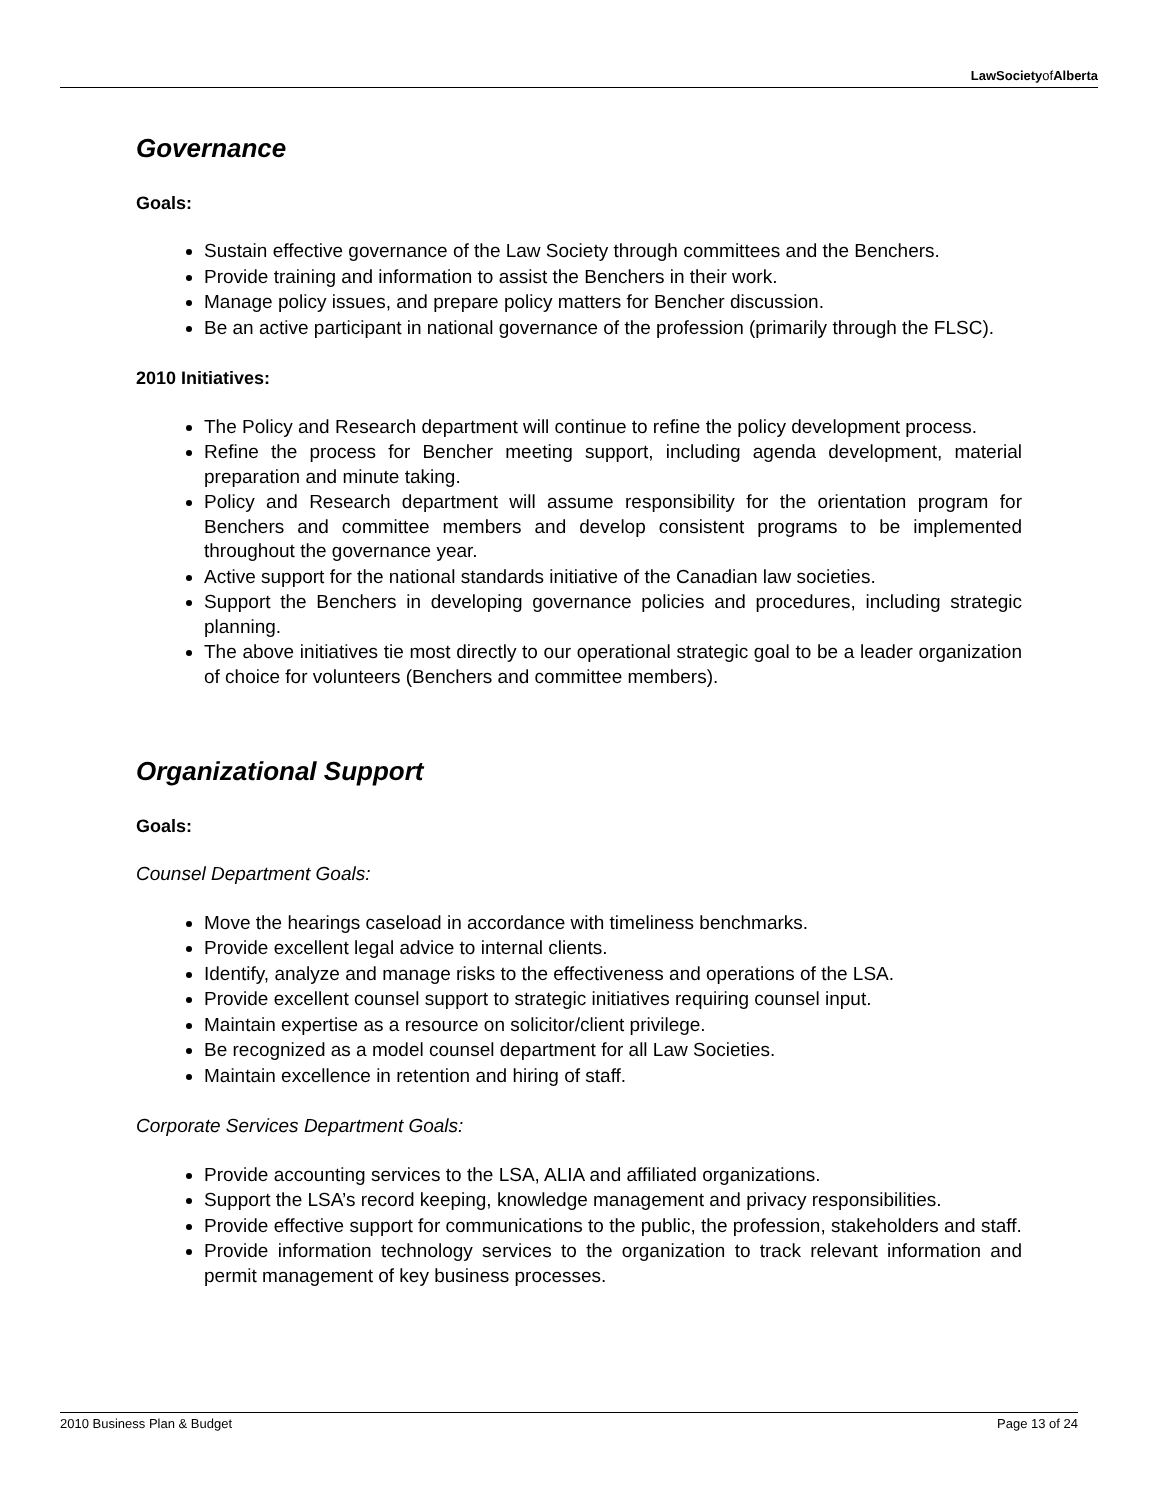LawSocietyofAlberta
Governance
Goals:
Sustain effective governance of the Law Society through committees and the Benchers.
Provide training and information to assist the Benchers in their work.
Manage policy issues, and prepare policy matters for Bencher discussion.
Be an active participant in national governance of the profession (primarily through the FLSC).
2010 Initiatives:
The Policy and Research department will continue to refine the policy development process.
Refine the process for Bencher meeting support, including agenda development, material preparation and minute taking.
Policy and Research department will assume responsibility for the orientation program for Benchers and committee members and develop consistent programs to be implemented throughout the governance year.
Active support for the national standards initiative of the Canadian law societies.
Support the Benchers in developing governance policies and procedures, including strategic planning.
The above initiatives tie most directly to our operational strategic goal to be a leader organization of choice for volunteers (Benchers and committee members).
Organizational Support
Goals:
Counsel Department Goals:
Move the hearings caseload in accordance with timeliness benchmarks.
Provide excellent legal advice to internal clients.
Identify, analyze and manage risks to the effectiveness and operations of the LSA.
Provide excellent counsel support to strategic initiatives requiring counsel input.
Maintain expertise as a resource on solicitor/client privilege.
Be recognized as a model counsel department for all Law Societies.
Maintain excellence in retention and hiring of staff.
Corporate Services Department Goals:
Provide accounting services to the LSA, ALIA and affiliated organizations.
Support the LSA’s record keeping, knowledge management and privacy responsibilities.
Provide effective support for communications to the public, the profession, stakeholders and staff.
Provide information technology services to the organization to track relevant information and permit management of key business processes.
2010 Business Plan & Budget Page 13 of 24